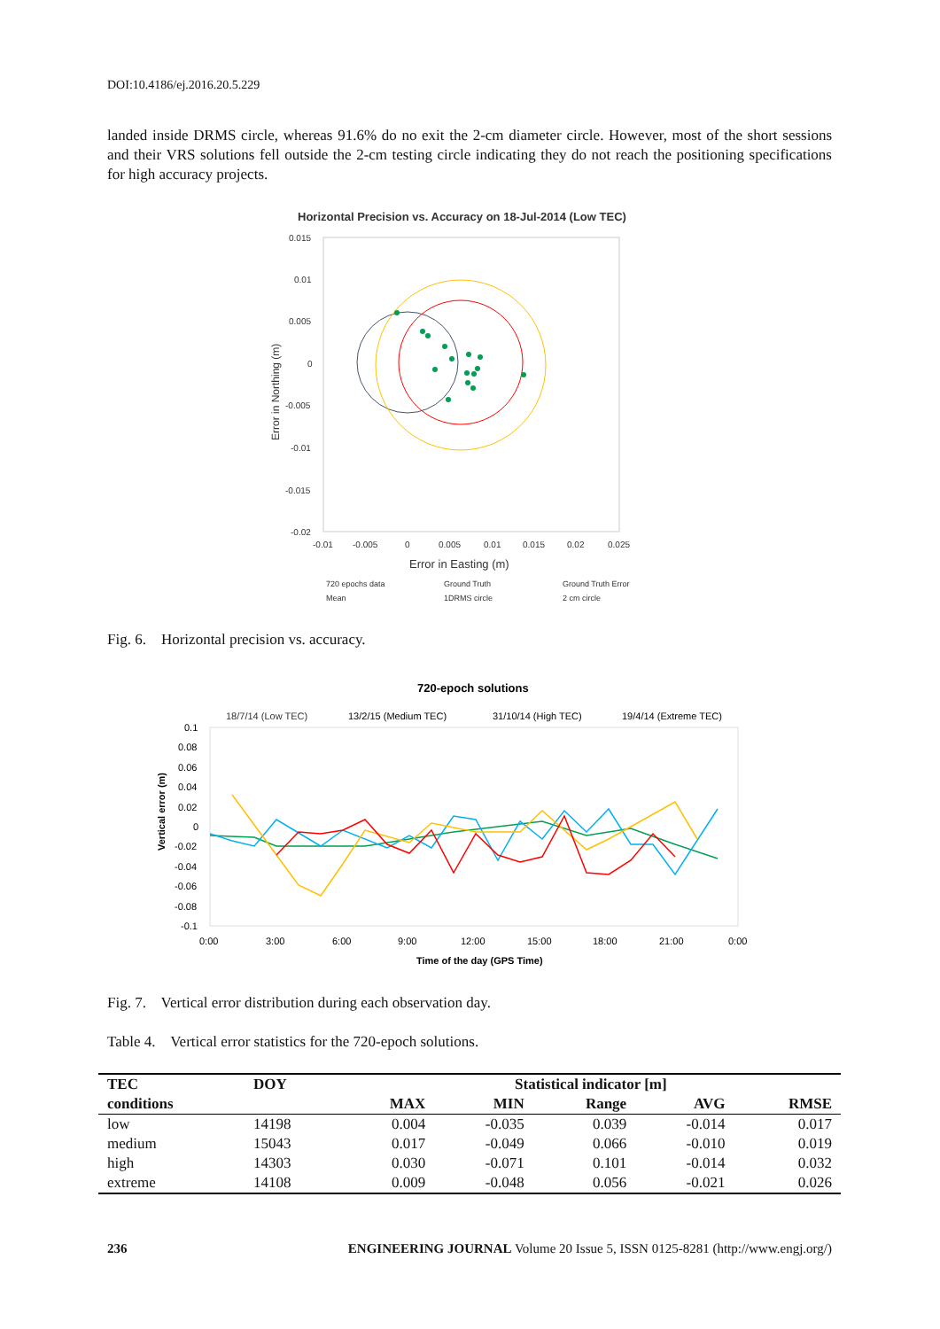DOI:10.4186/ej.2016.20.5.229
landed inside DRMS circle, whereas 91.6% do no exit the 2-cm diameter circle. However, most of the short sessions and their VRS solutions fell outside the 2-cm testing circle indicating they do not reach the positioning specifications for high accuracy projects.
Horizontal Precision vs. Accuracy on 18-Jul-2014 (Low TEC)
0.015
0.01
0.005
0
-0.005
-0.01
-0.015
-0.02
-0.01
-0.005
0
0.005
0.01
0.015
0.02
0.025
Error in Easting (m)
Error in Northing (m)
720 epochs data
Mean
Ground Truth
1DRMS circle
Ground Truth Error
2 cm circle
Fig. 6. Horizontal precision vs. accuracy.
720-epoch solutions
18/7/14 (Low TEC)
13/2/15 (Medium TEC)
31/10/14 (High TEC)
19/4/14 (Extreme TEC)
0.1
0.08
0.06
0.04
0.02
0
-0.02
-0.04
-0.06
-0.08
-0.1
0:00
3:00
6:00
9:00
12:00
15:00
18:00
21:00
0:00
Time of the day (GPS Time)
Vertical error (m)
Fig. 7. Vertical error distribution during each observation day.
Table 4. Vertical error statistics for the 720-epoch solutions.
| TEC | DOY | Statistical indicator [m] | | | | |
| --- | --- | --- | --- | --- | --- | --- |
| conditions | | MAX | MIN | Range | AVG | RMSE |
| low | 14198 | 0.004 | -0.035 | 0.039 | -0.014 | 0.017 |
| medium | 15043 | 0.017 | -0.049 | 0.066 | -0.010 | 0.019 |
| high | 14303 | 0.030 | -0.071 | 0.101 | -0.014 | 0.032 |
| extreme | 14108 | 0.009 | -0.048 | 0.056 | -0.021 | 0.026 |
236 ENGINEERING JOURNAL Volume 20 Issue 5, ISSN 0125-8281 (http://www.engj.org/)